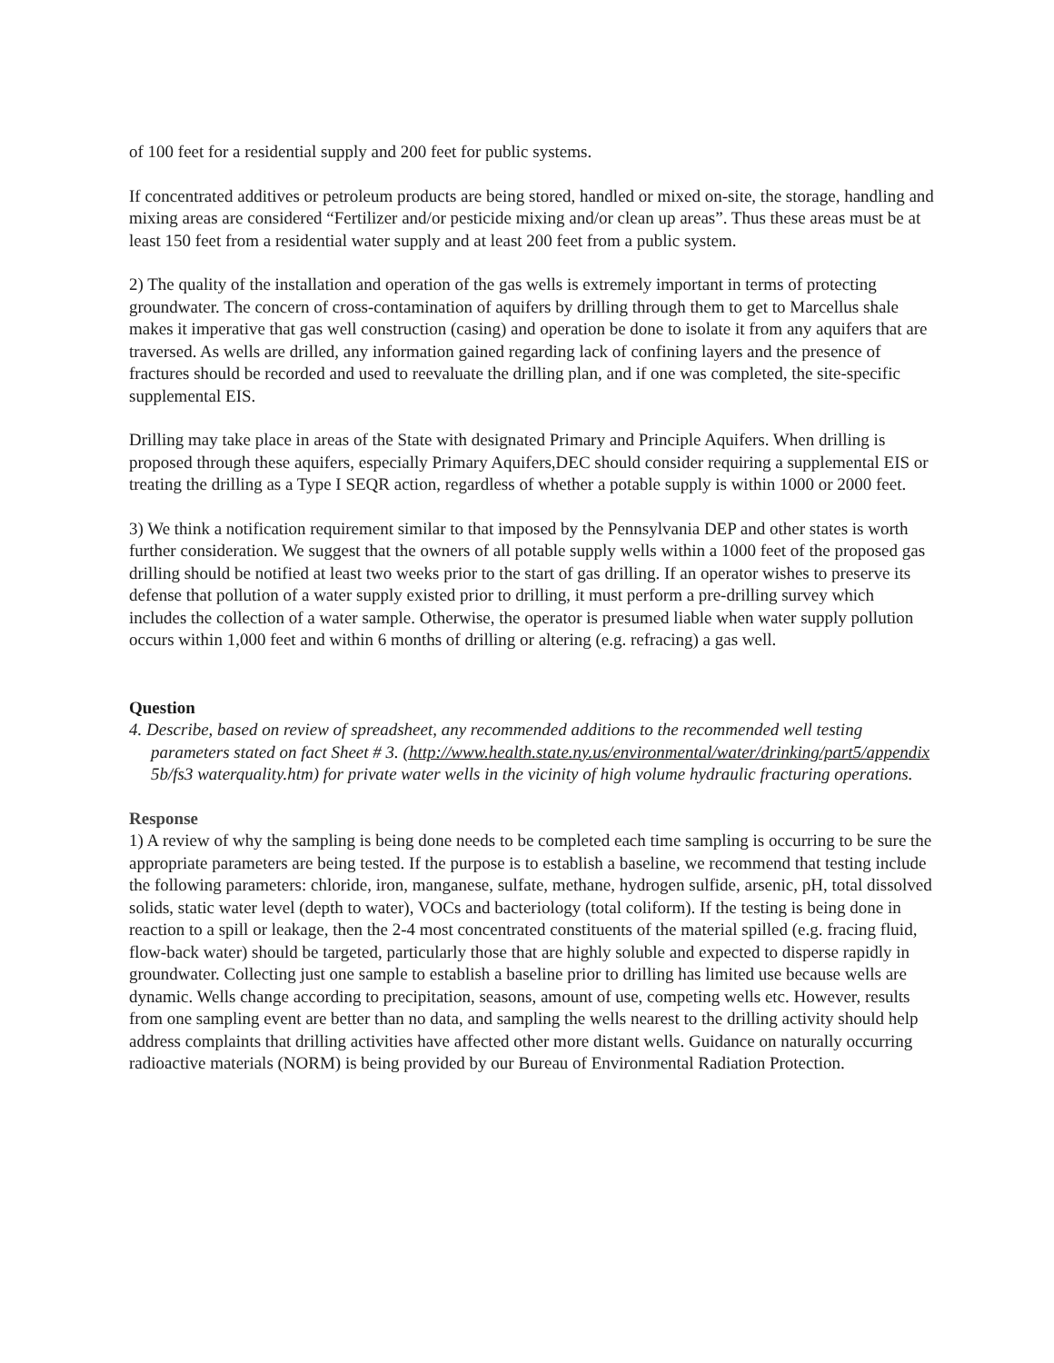of 100 feet for a residential supply and 200 feet for public systems.
If concentrated additives or petroleum products are being stored, handled or mixed on-site, the storage, handling and mixing areas are considered “Fertilizer and/or pesticide mixing and/or clean up areas”. Thus these areas must be at least 150 feet from a residential water supply and at least 200 feet from a public system.
2) The quality of the installation and operation of the gas wells is extremely important in terms of protecting groundwater. The concern of cross-contamination of aquifers by drilling through them to get to Marcellus shale makes it imperative that gas well construction (casing) and operation be done to isolate it from any aquifers that are traversed. As wells are drilled, any information gained regarding lack of confining layers and the presence of fractures should be recorded and used to reevaluate the drilling plan, and if one was completed, the site-specific supplemental EIS.
Drilling may take place in areas of the State with designated Primary and Principle Aquifers. When drilling is proposed through these aquifers, especially Primary Aquifers,DEC should consider requiring a supplemental EIS or treating the drilling as a Type I SEQR action, regardless of whether a potable supply is within 1000 or 2000 feet.
3) We think a notification requirement similar to that imposed by the Pennsylvania DEP and other states is worth further consideration. We suggest that the owners of all potable supply wells within a 1000 feet of the proposed gas drilling should be notified at least two weeks prior to the start of gas drilling. If an operator wishes to preserve its defense that pollution of a water supply existed prior to drilling, it must perform a pre-drilling survey which includes the collection of a water sample. Otherwise, the operator is presumed liable when water supply pollution occurs within 1,000 feet and within 6 months of drilling or altering (e.g. refracing) a gas well.
Question
4. Describe, based on review of spreadsheet, any recommended additions to the recommended well testing parameters stated on fact Sheet # 3. (http://www.health.state.ny.us/environmental/water/drinking/part5/appendix 5b/fs3 waterquality.htm) for private water wells in the vicinity of high volume hydraulic fracturing operations.
Response
1) A review of why the sampling is being done needs to be completed each time sampling is occurring to be sure the appropriate parameters are being tested. If the purpose is to establish a baseline, we recommend that testing include the following parameters: chloride, iron, manganese, sulfate, methane, hydrogen sulfide, arsenic, pH, total dissolved solids, static water level (depth to water), VOCs and bacteriology (total coliform). If the testing is being done in reaction to a spill or leakage, then the 2-4 most concentrated constituents of the material spilled (e.g. fracing fluid, flow-back water) should be targeted, particularly those that are highly soluble and expected to disperse rapidly in groundwater. Collecting just one sample to establish a baseline prior to drilling has limited use because wells are dynamic. Wells change according to precipitation, seasons, amount of use, competing wells etc. However, results from one sampling event are better than no data, and sampling the wells nearest to the drilling activity should help address complaints that drilling activities have affected other more distant wells. Guidance on naturally occurring radioactive materials (NORM) is being provided by our Bureau of Environmental Radiation Protection.